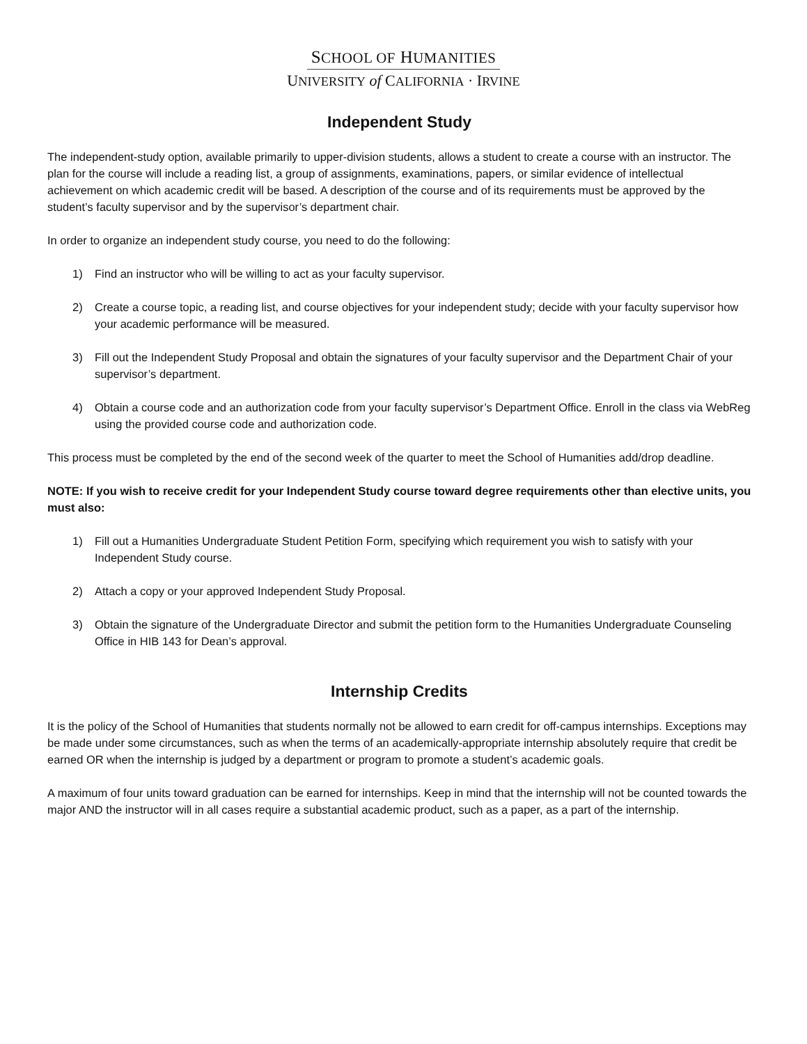SCHOOL OF HUMANITIES
UNIVERSITY of CALIFORNIA · IRVINE
Independent Study
The independent-study option, available primarily to upper-division students, allows a student to create a course with an instructor. The plan for the course will include a reading list, a group of assignments, examinations, papers, or similar evidence of intellectual achievement on which academic credit will be based. A description of the course and of its requirements must be approved by the student’s faculty supervisor and by the supervisor’s department chair.
In order to organize an independent study course, you need to do the following:
1) Find an instructor who will be willing to act as your faculty supervisor.
2) Create a course topic, a reading list, and course objectives for your independent study; decide with your faculty supervisor how your academic performance will be measured.
3) Fill out the Independent Study Proposal and obtain the signatures of your faculty supervisor and the Department Chair of your supervisor’s department.
4) Obtain a course code and an authorization code from your faculty supervisor’s Department Office. Enroll in the class via WebReg using the provided course code and authorization code.
This process must be completed by the end of the second week of the quarter to meet the School of Humanities add/drop deadline.
NOTE: If you wish to receive credit for your Independent Study course toward degree requirements other than elective units, you must also:
1) Fill out a Humanities Undergraduate Student Petition Form, specifying which requirement you wish to satisfy with your Independent Study course.
2) Attach a copy or your approved Independent Study Proposal.
3) Obtain the signature of the Undergraduate Director and submit the petition form to the Humanities Undergraduate Counseling Office in HIB 143 for Dean’s approval.
Internship Credits
It is the policy of the School of Humanities that students normally not be allowed to earn credit for off-campus internships. Exceptions may be made under some circumstances, such as when the terms of an academically-appropriate internship absolutely require that credit be earned OR when the internship is judged by a department or program to promote a student’s academic goals.
A maximum of four units toward graduation can be earned for internships. Keep in mind that the internship will not be counted towards the major AND the instructor will in all cases require a substantial academic product, such as a paper, as a part of the internship.